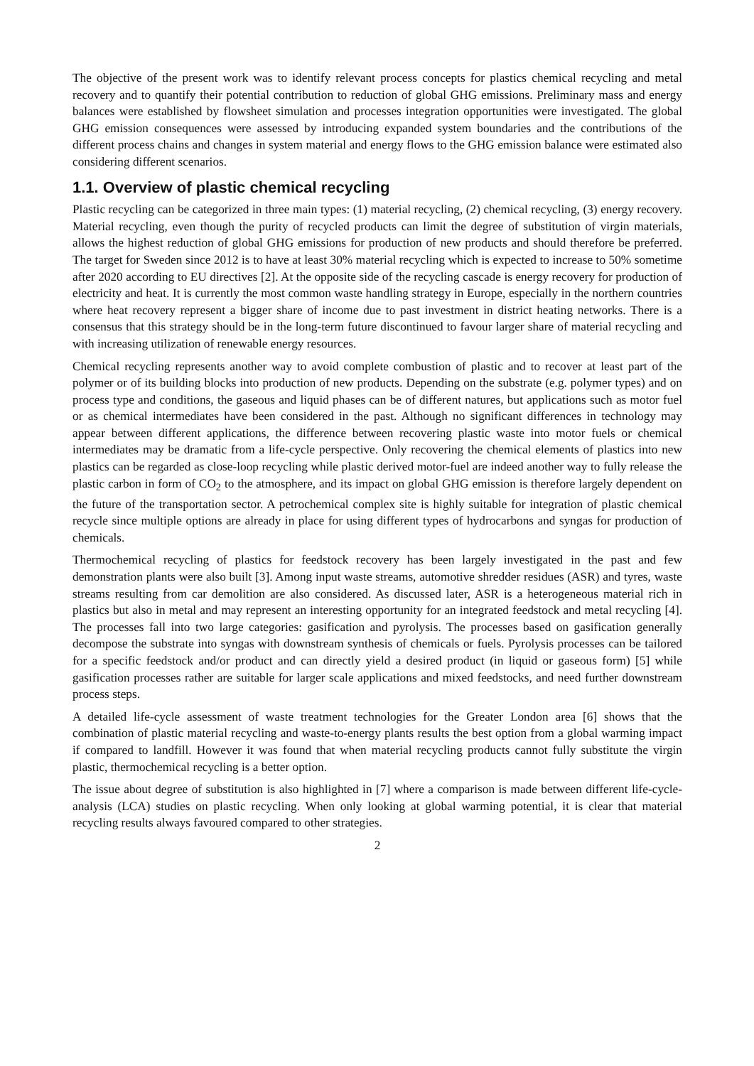The objective of the present work was to identify relevant process concepts for plastics chemical recycling and metal recovery and to quantify their potential contribution to reduction of global GHG emissions. Preliminary mass and energy balances were established by flowsheet simulation and processes integration opportunities were investigated. The global GHG emission consequences were assessed by introducing expanded system boundaries and the contributions of the different process chains and changes in system material and energy flows to the GHG emission balance were estimated also considering different scenarios.
1.1. Overview of plastic chemical recycling
Plastic recycling can be categorized in three main types: (1) material recycling, (2) chemical recycling, (3) energy recovery. Material recycling, even though the purity of recycled products can limit the degree of substitution of virgin materials, allows the highest reduction of global GHG emissions for production of new products and should therefore be preferred. The target for Sweden since 2012 is to have at least 30% material recycling which is expected to increase to 50% sometime after 2020 according to EU directives [2]. At the opposite side of the recycling cascade is energy recovery for production of electricity and heat. It is currently the most common waste handling strategy in Europe, especially in the northern countries where heat recovery represent a bigger share of income due to past investment in district heating networks. There is a consensus that this strategy should be in the long-term future discontinued to favour larger share of material recycling and with increasing utilization of renewable energy resources.
Chemical recycling represents another way to avoid complete combustion of plastic and to recover at least part of the polymer or of its building blocks into production of new products. Depending on the substrate (e.g. polymer types) and on process type and conditions, the gaseous and liquid phases can be of different natures, but applications such as motor fuel or as chemical intermediates have been considered in the past. Although no significant differences in technology may appear between different applications, the difference between recovering plastic waste into motor fuels or chemical intermediates may be dramatic from a life-cycle perspective. Only recovering the chemical elements of plastics into new plastics can be regarded as close-loop recycling while plastic derived motor-fuel are indeed another way to fully release the plastic carbon in form of CO<sub>2</sub> to the atmosphere, and its impact on global GHG emission is therefore largely dependent on the future of the transportation sector. A petrochemical complex site is highly suitable for integration of plastic chemical recycle since multiple options are already in place for using different types of hydrocarbons and syngas for production of chemicals.
Thermochemical recycling of plastics for feedstock recovery has been largely investigated in the past and few demonstration plants were also built [3]. Among input waste streams, automotive shredder residues (ASR) and tyres, waste streams resulting from car demolition are also considered. As discussed later, ASR is a heterogeneous material rich in plastics but also in metal and may represent an interesting opportunity for an integrated feedstock and metal recycling [4]. The processes fall into two large categories: gasification and pyrolysis. The processes based on gasification generally decompose the substrate into syngas with downstream synthesis of chemicals or fuels. Pyrolysis processes can be tailored for a specific feedstock and/or product and can directly yield a desired product (in liquid or gaseous form) [5] while gasification processes rather are suitable for larger scale applications and mixed feedstocks, and need further downstream process steps.
A detailed life-cycle assessment of waste treatment technologies for the Greater London area [6] shows that the combination of plastic material recycling and waste-to-energy plants results the best option from a global warming impact if compared to landfill. However it was found that when material recycling products cannot fully substitute the virgin plastic, thermochemical recycling is a better option.
The issue about degree of substitution is also highlighted in [7] where a comparison is made between different life-cycle-analysis (LCA) studies on plastic recycling. When only looking at global warming potential, it is clear that material recycling results always favoured compared to other strategies.
2